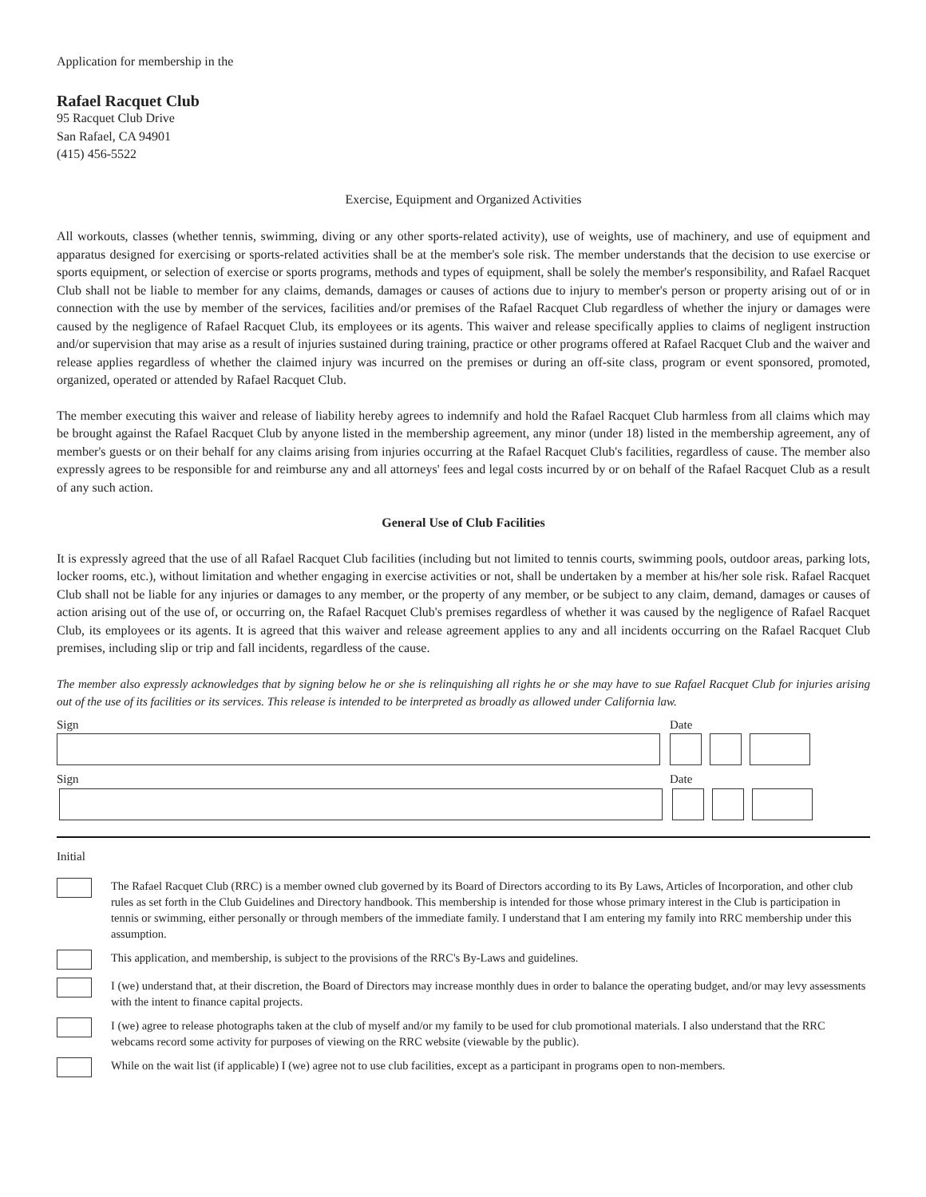Application for membership in the
Rafael Racquet Club
95 Racquet Club Drive
San Rafael, CA 94901
(415) 456-5522
Exercise, Equipment and Organized Activities
All workouts, classes (whether tennis, swimming, diving or any other sports-related activity), use of weights, use of machinery, and use of equipment and apparatus designed for exercising or sports-related activities shall be at the member's sole risk. The member understands that the decision to use exercise or sports equipment, or selection of exercise or sports programs, methods and types of equipment, shall be solely the member's responsibility, and Rafael Racquet Club shall not be liable to member for any claims, demands, damages or causes of actions due to injury to member's person or property arising out of or in connection with the use by member of the services, facilities and/or premises of the Rafael Racquet Club regardless of whether the injury or damages were caused by the negligence of Rafael Racquet Club, its employees or its agents. This waiver and release specifically applies to claims of negligent instruction and/or supervision that may arise as a result of injuries sustained during training, practice or other programs offered at Rafael Racquet Club and the waiver and release applies regardless of whether the claimed injury was incurred on the premises or during an off-site class, program or event sponsored, promoted, organized, operated or attended by Rafael Racquet Club.
The member executing this waiver and release of liability hereby agrees to indemnify and hold the Rafael Racquet Club harmless from all claims which may be brought against the Rafael Racquet Club by anyone listed in the membership agreement, any minor (under 18) listed in the membership agreement, any of member's guests or on their behalf for any claims arising from injuries occurring at the Rafael Racquet Club's facilities, regardless of cause. The member also expressly agrees to be responsible for and reimburse any and all attorneys' fees and legal costs incurred by or on behalf of the Rafael Racquet Club as a result of any such action.
General Use of Club Facilities
It is expressly agreed that the use of all Rafael Racquet Club facilities (including but not limited to tennis courts, swimming pools, outdoor areas, parking lots, locker rooms, etc.), without limitation and whether engaging in exercise activities or not, shall be undertaken by a member at his/her sole risk. Rafael Racquet Club shall not be liable for any injuries or damages to any member, or the property of any member, or be subject to any claim, demand, damages or causes of action arising out of the use of, or occurring on, the Rafael Racquet Club's premises regardless of whether it was caused by the negligence of Rafael Racquet Club, its employees or its agents. It is agreed that this waiver and release agreement applies to any and all incidents occurring on the Rafael Racquet Club premises, including slip or trip and fall incidents, regardless of the cause.
The member also expressly acknowledges that by signing below he or she is relinquishing all rights he or she may have to sue Rafael Racquet Club for injuries arising out of the use of its facilities or its services. This release is intended to be interpreted as broadly as allowed under California law.
Sign Date
Sign Date
Initial
The Rafael Racquet Club (RRC) is a member owned club governed by its Board of Directors according to its By Laws, Articles of Incorporation, and other club rules as set forth in the Club Guidelines and Directory handbook. This membership is intended for those whose primary interest in the Club is participation in tennis or swimming, either personally or through members of the immediate family. I understand that I am entering my family into RRC membership under this assumption.
This application, and membership, is subject to the provisions of the RRC's By-Laws and guidelines.
I (we) understand that, at their discretion, the Board of Directors may increase monthly dues in order to balance the operating budget, and/or may levy assessments with the intent to finance capital projects.
I (we) agree to release photographs taken at the club of myself and/or my family to be used for club promotional materials. I also understand that the RRC webcams record some activity for purposes of viewing on the RRC website (viewable by the public).
While on the wait list (if applicable) I (we) agree not to use club facilities, except as a participant in programs open to non-members.